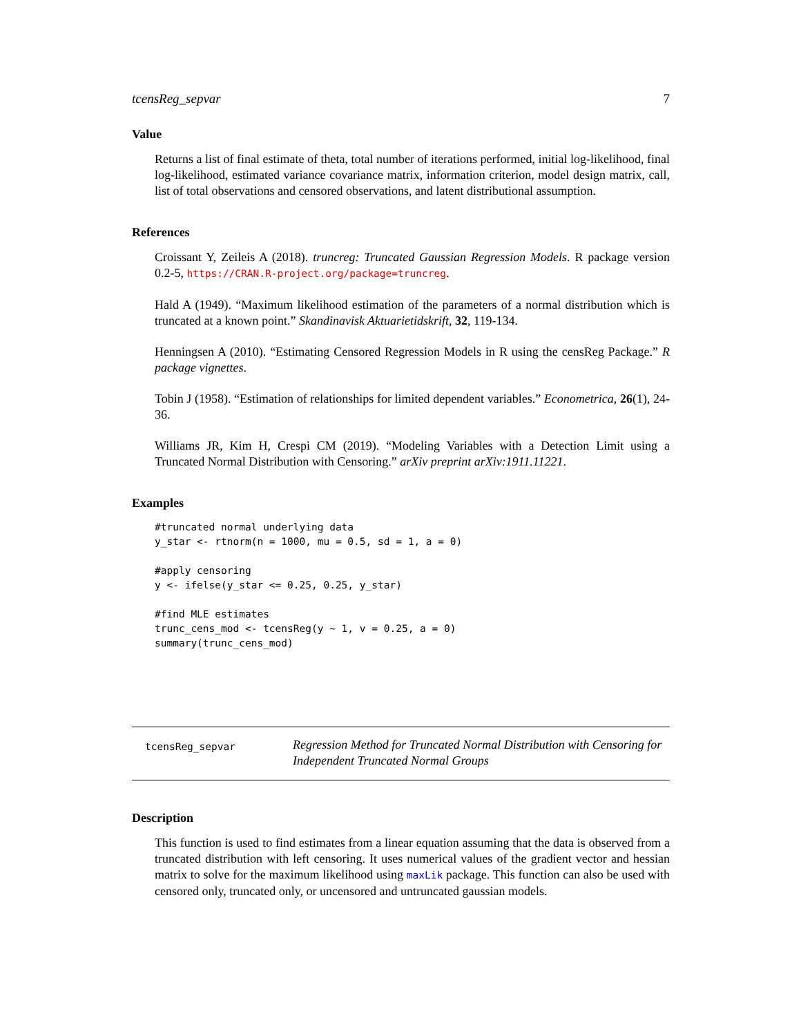tcensReg_sepvar 7
Value
Returns a list of final estimate of theta, total number of iterations performed, initial log-likelihood, final log-likelihood, estimated variance covariance matrix, information criterion, model design matrix, call, list of total observations and censored observations, and latent distributional assumption.
References
Croissant Y, Zeileis A (2018). truncreg: Truncated Gaussian Regression Models. R package version 0.2-5, https://CRAN.R-project.org/package=truncreg.
Hald A (1949). “Maximum likelihood estimation of the parameters of a normal distribution which is truncated at a known point.” Skandinavisk Aktuarietidskrift, 32, 119-134.
Henningsen A (2010). “Estimating Censored Regression Models in R using the censReg Package.” R package vignettes.
Tobin J (1958). “Estimation of relationships for limited dependent variables.” Econometrica, 26(1), 24-36.
Williams JR, Kim H, Crespi CM (2019). “Modeling Variables with a Detection Limit using a Truncated Normal Distribution with Censoring.” arXiv preprint arXiv:1911.11221.
Examples
#truncated normal underlying data
y_star <- rtnorm(n = 1000, mu = 0.5, sd = 1, a = 0)

#apply censoring
y <- ifelse(y_star <= 0.25, 0.25, y_star)

#find MLE estimates
trunc_cens_mod <- tcensReg(y ~ 1, v = 0.25, a = 0)
summary(trunc_cens_mod)
tcensReg_sepvar
Regression Method for Truncated Normal Distribution with Censoring for Independent Truncated Normal Groups
Description
This function is used to find estimates from a linear equation assuming that the data is observed from a truncated distribution with left censoring. It uses numerical values of the gradient vector and hessian matrix to solve for the maximum likelihood using maxLik package. This function can also be used with censored only, truncated only, or uncensored and untruncated gaussian models.